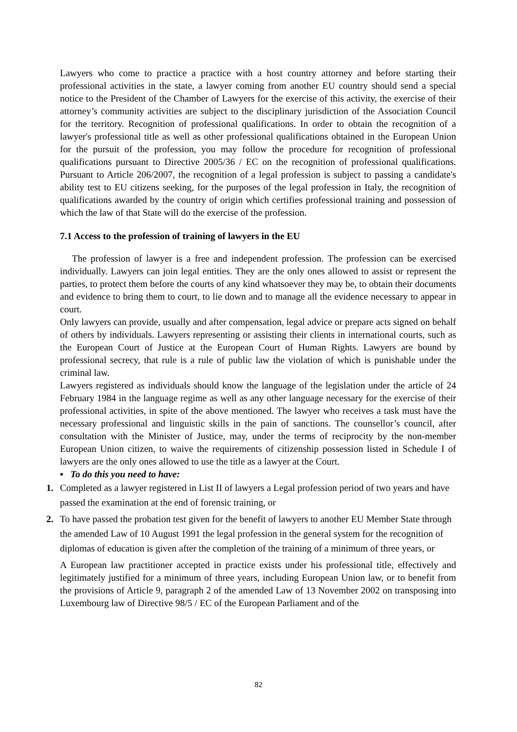Lawyers who come to practice a practice with a host country attorney and before starting their professional activities in the state, a lawyer coming from another EU country should send a special notice to the President of the Chamber of Lawyers for the exercise of this activity, the exercise of their attorney’s community activities are subject to the disciplinary jurisdiction of the Association Council for the territory. Recognition of professional qualifications. In order to obtain the recognition of a lawyer's professional title as well as other professional qualifications obtained in the European Union for the pursuit of the profession, you may follow the procedure for recognition of professional qualifications pursuant to Directive 2005/36 / EC on the recognition of professional qualifications. Pursuant to Article 206/2007, the recognition of a legal profession is subject to passing a candidate's ability test to EU citizens seeking, for the purposes of the legal profession in Italy, the recognition of qualifications awarded by the country of origin which certifies professional training and possession of which the law of that State will do the exercise of the profession.
7.1 Access to the profession of training of lawyers in the EU
The profession of lawyer is a free and independent profession. The profession can be exercised individually. Lawyers can join legal entities. They are the only ones allowed to assist or represent the parties, to protect them before the courts of any kind whatsoever they may be, to obtain their documents and evidence to bring them to court, to lie down and to manage all the evidence necessary to appear in court.
Only lawyers can provide, usually and after compensation, legal advice or prepare acts signed on behalf of others by individuals. Lawyers representing or assisting their clients in international courts, such as the European Court of Justice at the European Court of Human Rights. Lawyers are bound by professional secrecy, that rule is a rule of public law the violation of which is punishable under the criminal law.
Lawyers registered as individuals should know the language of the legislation under the article of 24 February 1984 in the language regime as well as any other language necessary for the exercise of their professional activities, in spite of the above mentioned. The lawyer who receives a task must have the necessary professional and linguistic skills in the pain of sanctions. The counsellor’s council, after consultation with the Minister of Justice, may, under the terms of reciprocity by the non-member European Union citizen, to waive the requirements of citizenship possession listed in Schedule I of lawyers are the only ones allowed to use the title as a lawyer at the Court.
▪ To do this you need to have:
1. Completed as a lawyer registered in List II of lawyers a Legal profession period of two years and have passed the examination at the end of forensic training, or
2. To have passed the probation test given for the benefit of lawyers to another EU Member State through the amended Law of 10 August 1991 the legal profession in the general system for the recognition of diplomas of education is given after the completion of the training of a minimum of three years, or
A European law practitioner accepted in practice exists under his professional title, effectively and legitimately justified for a minimum of three years, including European Union law, or to benefit from the provisions of Article 9, paragraph 2 of the amended Law of 13 November 2002 on transposing into Luxembourg law of Directive 98/5 / EC of the European Parliament and of the
82